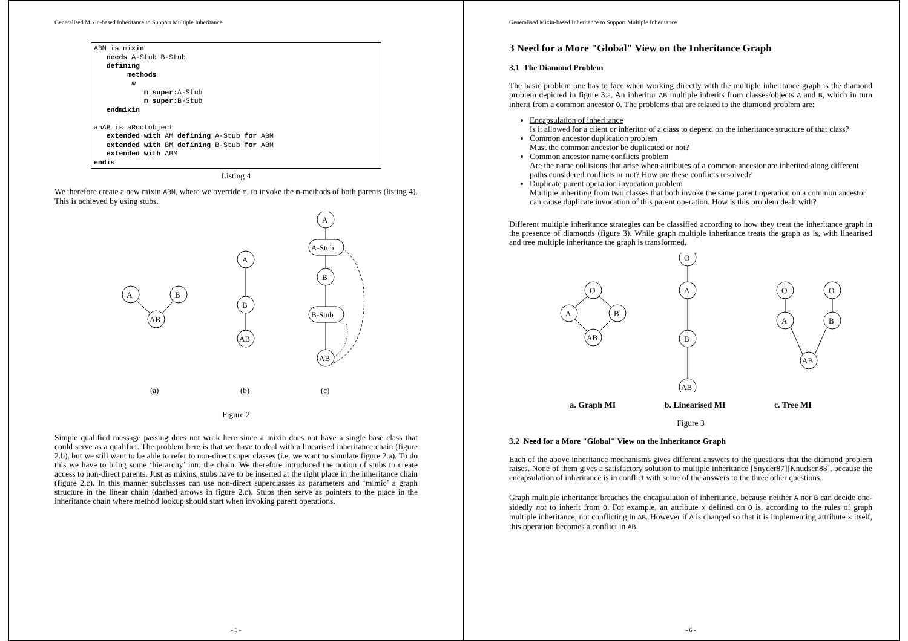Generalised Mixin-based Inheritance to Support Multiple Inheritance
ABM is mixin
   needs A-Stub B-Stub
   defining
        methods
         m
            m super: A-Stub
            m super: B-Stub
   endmixin

anAB is aRootobject
   extended with AM defining A-Stub for ABM
   extended with BM defining B-Stub for ABM
   extended with ABM
endis
Listing 4
We therefore create a new mixin ABM, where we override m, to invoke the m-methods of both parents (listing 4). This is achieved by using stubs.
A
B
AB
A
B
AB
A
A-Stub
B
B-Stub
AB
(a)
(b)
(c)
Figure 2
Simple qualified message passing does not work here since a mixin does not have a single base class that could serve as a qualifier. The problem here is that we have to deal with a linearised inheritance chain (figure 2.b), but we still want to be able to refer to non-direct super classes (i.e. we want to simulate figure 2.a). To do this we have to bring some ‘hierarchy’ into the chain. We therefore introduced the notion of stubs to create access to non-direct parents. Just as mixins, stubs have to be inserted at the right place in the inheritance chain (figure 2.c). In this manner subclasses can use non-direct superclasses as parameters and ‘mimic’ a graph structure in the linear chain (dashed arrows in figure 2.c). Stubs then serve as pointers to the place in the inheritance chain where method lookup should start when invoking parent operations.
- 5 -
Generalised Mixin-based Inheritance to Support Multiple Inheritance
3 Need for a More "Global" View on the Inheritance Graph
3.1 The Diamond Problem
The basic problem one has to face when working directly with the multiple inheritance graph is the diamond problem depicted in figure 3.a. An inheritor AB multiple inherits from classes/objects A and B, which in turn inherit from a common ancestor O. The problems that are related to the diamond problem are:
Encapsulation of inheritance
Is it allowed for a client or inheritor of a class to depend on the inheritance structure of that class?
Common ancestor duplication problem
Must the common ancestor be duplicated or not?
Common ancestor name conflicts problem
Are the name collisions that arise when attributes of a common ancestor are inherited along different paths considered conflicts or not? How are these conflicts resolved?
Duplicate parent operation invocation problem
Multiple inheriting from two classes that both invoke the same parent operation on a common ancestor can cause duplicate invocation of this parent operation. How is this problem dealt with?
Different multiple inheritance strategies can be classified according to how they treat the inheritance graph in the presence of diamonds (figure 3). While graph multiple inheritance treats the graph as is, with linearised and tree multiple inheritance the graph is transformed.
O
A
B
AB
O
A
B
AB
O
O
A
B
AB
a. Graph MI b. Linearised MI c. Tree MI
Figure 3
3.2 Need for a More "Global" View on the Inheritance Graph
Each of the above inheritance mechanisms gives different answers to the questions that the diamond problem raises. None of them gives a satisfactory solution to multiple inheritance [Snyder87][Knudsen88], because the encapsulation of inheritance is in conflict with some of the answers to the three other questions.
Graph multiple inheritance breaches the encapsulation of inheritance, because neither A nor B can decide one-sidedly not to inherit from O. For example, an attribute x defined on O is, according to the rules of graph multiple inheritance, not conflicting in AB. However if A is changed so that it is implementing attribute x itself, this operation becomes a conflict in AB.
- 6 -